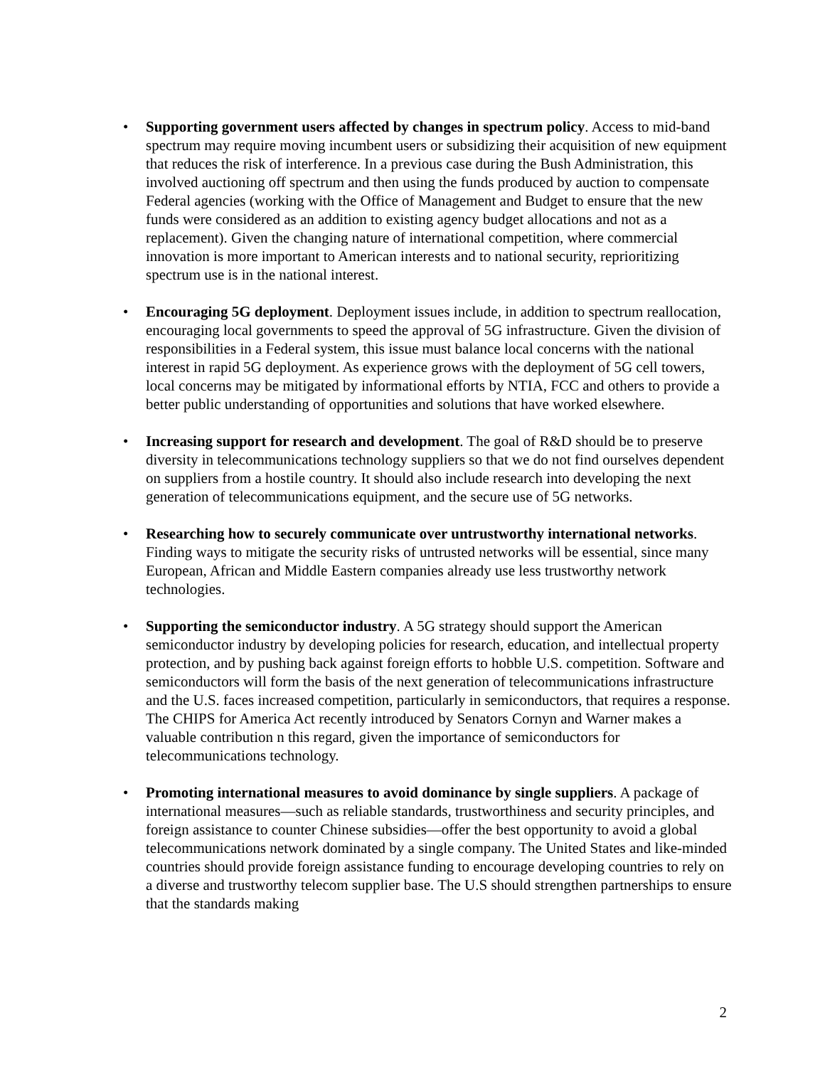• Supporting government users affected by changes in spectrum policy. Access to mid-band spectrum may require moving incumbent users or subsidizing their acquisition of new equipment that reduces the risk of interference. In a previous case during the Bush Administration, this involved auctioning off spectrum and then using the funds produced by auction to compensate Federal agencies (working with the Office of Management and Budget to ensure that the new funds were considered as an addition to existing agency budget allocations and not as a replacement). Given the changing nature of international competition, where commercial innovation is more important to American interests and to national security, reprioritizing spectrum use is in the national interest.
• Encouraging 5G deployment. Deployment issues include, in addition to spectrum reallocation, encouraging local governments to speed the approval of 5G infrastructure. Given the division of responsibilities in a Federal system, this issue must balance local concerns with the national interest in rapid 5G deployment. As experience grows with the deployment of 5G cell towers, local concerns may be mitigated by informational efforts by NTIA, FCC and others to provide a better public understanding of opportunities and solutions that have worked elsewhere.
• Increasing support for research and development. The goal of R&D should be to preserve diversity in telecommunications technology suppliers so that we do not find ourselves dependent on suppliers from a hostile country. It should also include research into developing the next generation of telecommunications equipment, and the secure use of 5G networks.
• Researching how to securely communicate over untrustworthy international networks. Finding ways to mitigate the security risks of untrusted networks will be essential, since many European, African and Middle Eastern companies already use less trustworthy network technologies.
• Supporting the semiconductor industry. A 5G strategy should support the American semiconductor industry by developing policies for research, education, and intellectual property protection, and by pushing back against foreign efforts to hobble U.S. competition. Software and semiconductors will form the basis of the next generation of telecommunications infrastructure and the U.S. faces increased competition, particularly in semiconductors, that requires a response. The CHIPS for America Act recently introduced by Senators Cornyn and Warner makes a valuable contribution n this regard, given the importance of semiconductors for telecommunications technology.
• Promoting international measures to avoid dominance by single suppliers. A package of international measures—such as reliable standards, trustworthiness and security principles, and foreign assistance to counter Chinese subsidies—offer the best opportunity to avoid a global telecommunications network dominated by a single company. The United States and like-minded countries should provide foreign assistance funding to encourage developing countries to rely on a diverse and trustworthy telecom supplier base. The U.S should strengthen partnerships to ensure that the standards making
2